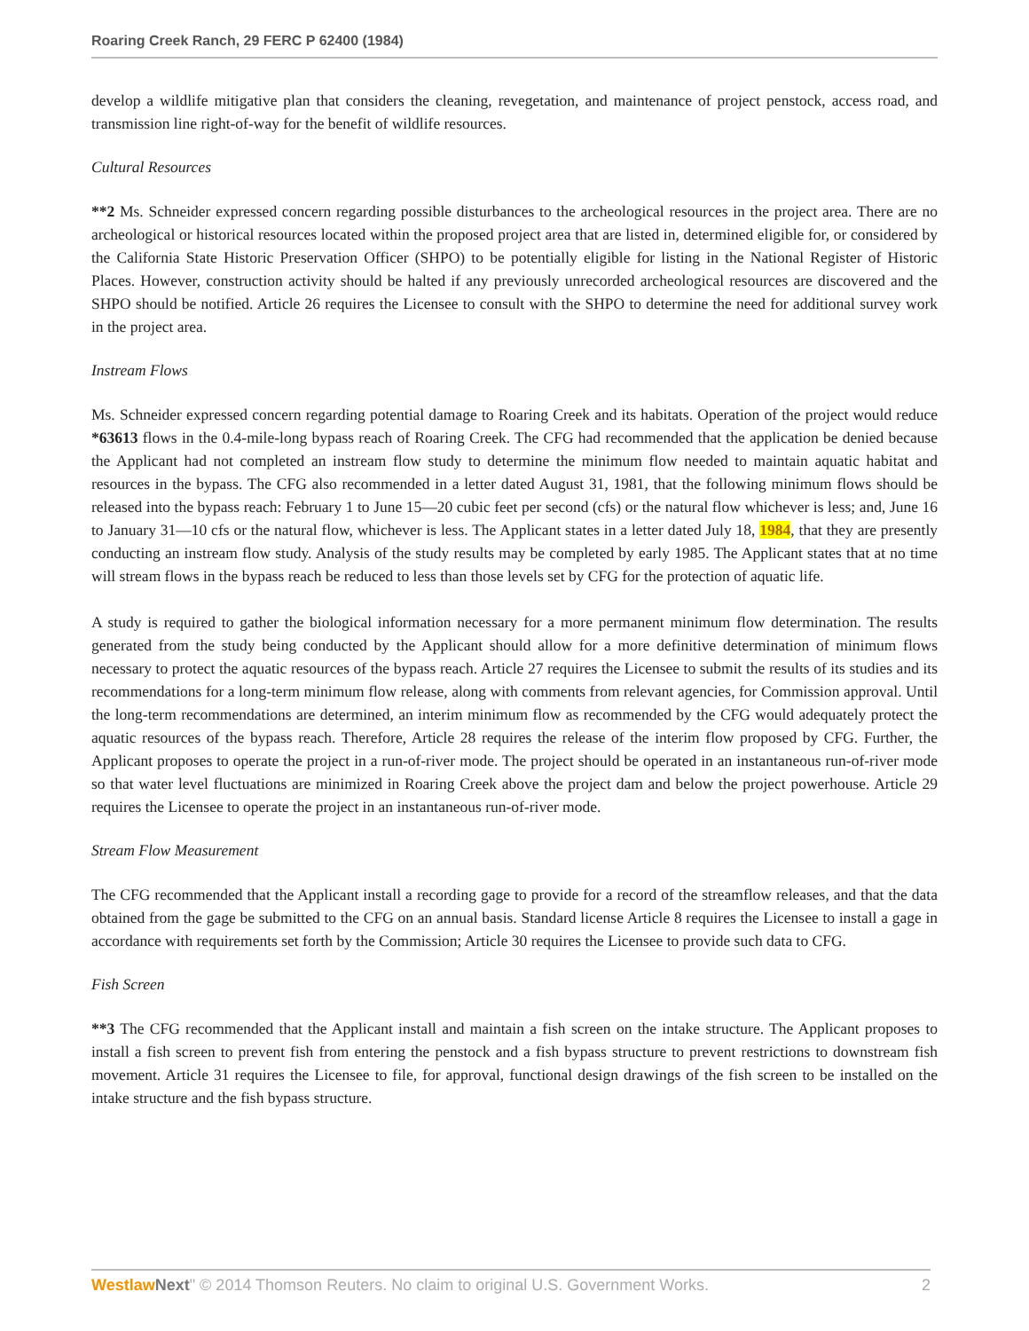Roaring Creek Ranch, 29 FERC P 62400 (1984)
develop a wildlife mitigative plan that considers the cleaning, revegetation, and maintenance of project penstock, access road, and transmission line right-of-way for the benefit of wildlife resources.
Cultural Resources
**2 Ms. Schneider expressed concern regarding possible disturbances to the archeological resources in the project area. There are no archeological or historical resources located within the proposed project area that are listed in, determined eligible for, or considered by the California State Historic Preservation Officer (SHPO) to be potentially eligible for listing in the National Register of Historic Places. However, construction activity should be halted if any previously unrecorded archeological resources are discovered and the SHPO should be notified. Article 26 requires the Licensee to consult with the SHPO to determine the need for additional survey work in the project area.
Instream Flows
Ms. Schneider expressed concern regarding potential damage to Roaring Creek and its habitats. Operation of the project would reduce *63613 flows in the 0.4-mile-long bypass reach of Roaring Creek. The CFG had recommended that the application be denied because the Applicant had not completed an instream flow study to determine the minimum flow needed to maintain aquatic habitat and resources in the bypass. The CFG also recommended in a letter dated August 31, 1981, that the following minimum flows should be released into the bypass reach: February 1 to June 15—20 cubic feet per second (cfs) or the natural flow whichever is less; and, June 16 to January 31—10 cfs or the natural flow, whichever is less. The Applicant states in a letter dated July 18, 1984, that they are presently conducting an instream flow study. Analysis of the study results may be completed by early 1985. The Applicant states that at no time will stream flows in the bypass reach be reduced to less than those levels set by CFG for the protection of aquatic life.
A study is required to gather the biological information necessary for a more permanent minimum flow determination. The results generated from the study being conducted by the Applicant should allow for a more definitive determination of minimum flows necessary to protect the aquatic resources of the bypass reach. Article 27 requires the Licensee to submit the results of its studies and its recommendations for a long-term minimum flow release, along with comments from relevant agencies, for Commission approval. Until the long-term recommendations are determined, an interim minimum flow as recommended by the CFG would adequately protect the aquatic resources of the bypass reach. Therefore, Article 28 requires the release of the interim flow proposed by CFG. Further, the Applicant proposes to operate the project in a run-of-river mode. The project should be operated in an instantaneous run-of-river mode so that water level fluctuations are minimized in Roaring Creek above the project dam and below the project powerhouse. Article 29 requires the Licensee to operate the project in an instantaneous run-of-river mode.
Stream Flow Measurement
The CFG recommended that the Applicant install a recording gage to provide for a record of the streamflow releases, and that the data obtained from the gage be submitted to the CFG on an annual basis. Standard license Article 8 requires the Licensee to install a gage in accordance with requirements set forth by the Commission; Article 30 requires the Licensee to provide such data to CFG.
Fish Screen
**3 The CFG recommended that the Applicant install and maintain a fish screen on the intake structure. The Applicant proposes to install a fish screen to prevent fish from entering the penstock and a fish bypass structure to prevent restrictions to downstream fish movement. Article 31 requires the Licensee to file, for approval, functional design drawings of the fish screen to be installed on the intake structure and the fish bypass structure.
Westlaw Next" © 2014 Thomson Reuters. No claim to original U.S. Government Works. 2